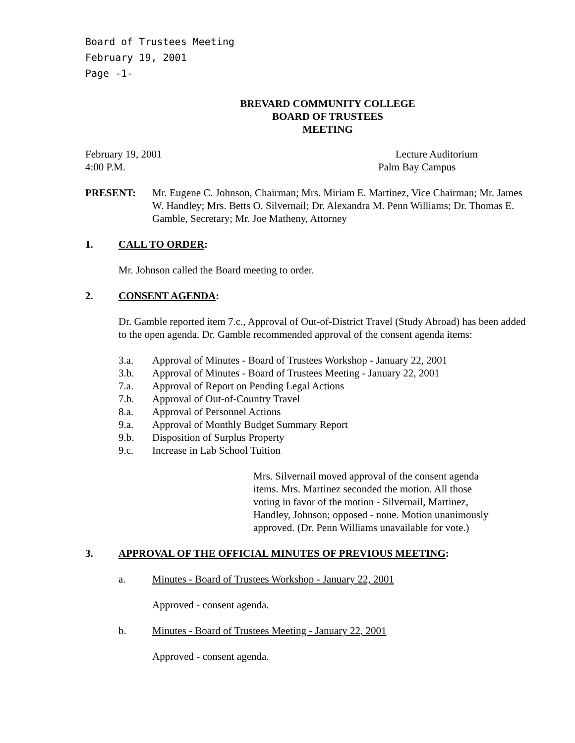Board of Trustees Meeting
February 19, 2001
Page -1-
BREVARD COMMUNITY COLLEGE
BOARD OF TRUSTEES
MEETING
February 19, 2001 Lecture Auditorium
4:00 P.M. Palm Bay Campus
PRESENT: Mr. Eugene C. Johnson, Chairman; Mrs. Miriam E. Martinez, Vice Chairman; Mr. James W. Handley; Mrs. Betts O. Silvernail; Dr. Alexandra M. Penn Williams; Dr. Thomas E. Gamble, Secretary; Mr. Joe Matheny, Attorney
1. CALL TO ORDER:
Mr. Johnson called the Board meeting to order.
2. CONSENT AGENDA:
Dr. Gamble reported item 7.c., Approval of Out-of-District Travel (Study Abroad) has been added to the open agenda. Dr. Gamble recommended approval of the consent agenda items:
3.a. Approval of Minutes - Board of Trustees Workshop - January 22, 2001
3.b. Approval of Minutes - Board of Trustees Meeting - January 22, 2001
7.a. Approval of Report on Pending Legal Actions
7.b. Approval of Out-of-Country Travel
8.a. Approval of Personnel Actions
9.a. Approval of Monthly Budget Summary Report
9.b. Disposition of Surplus Property
9.c. Increase in Lab School Tuition
Mrs. Silvernail moved approval of the consent agenda items. Mrs. Martinez seconded the motion. All those voting in favor of the motion - Silvernail, Martinez, Handley, Johnson; opposed - none. Motion unanimously approved. (Dr. Penn Williams unavailable for vote.)
3. APPROVAL OF THE OFFICIAL MINUTES OF PREVIOUS MEETING:
a. Minutes - Board of Trustees Workshop - January 22, 2001
Approved - consent agenda.
b. Minutes - Board of Trustees Meeting - January 22, 2001
Approved - consent agenda.